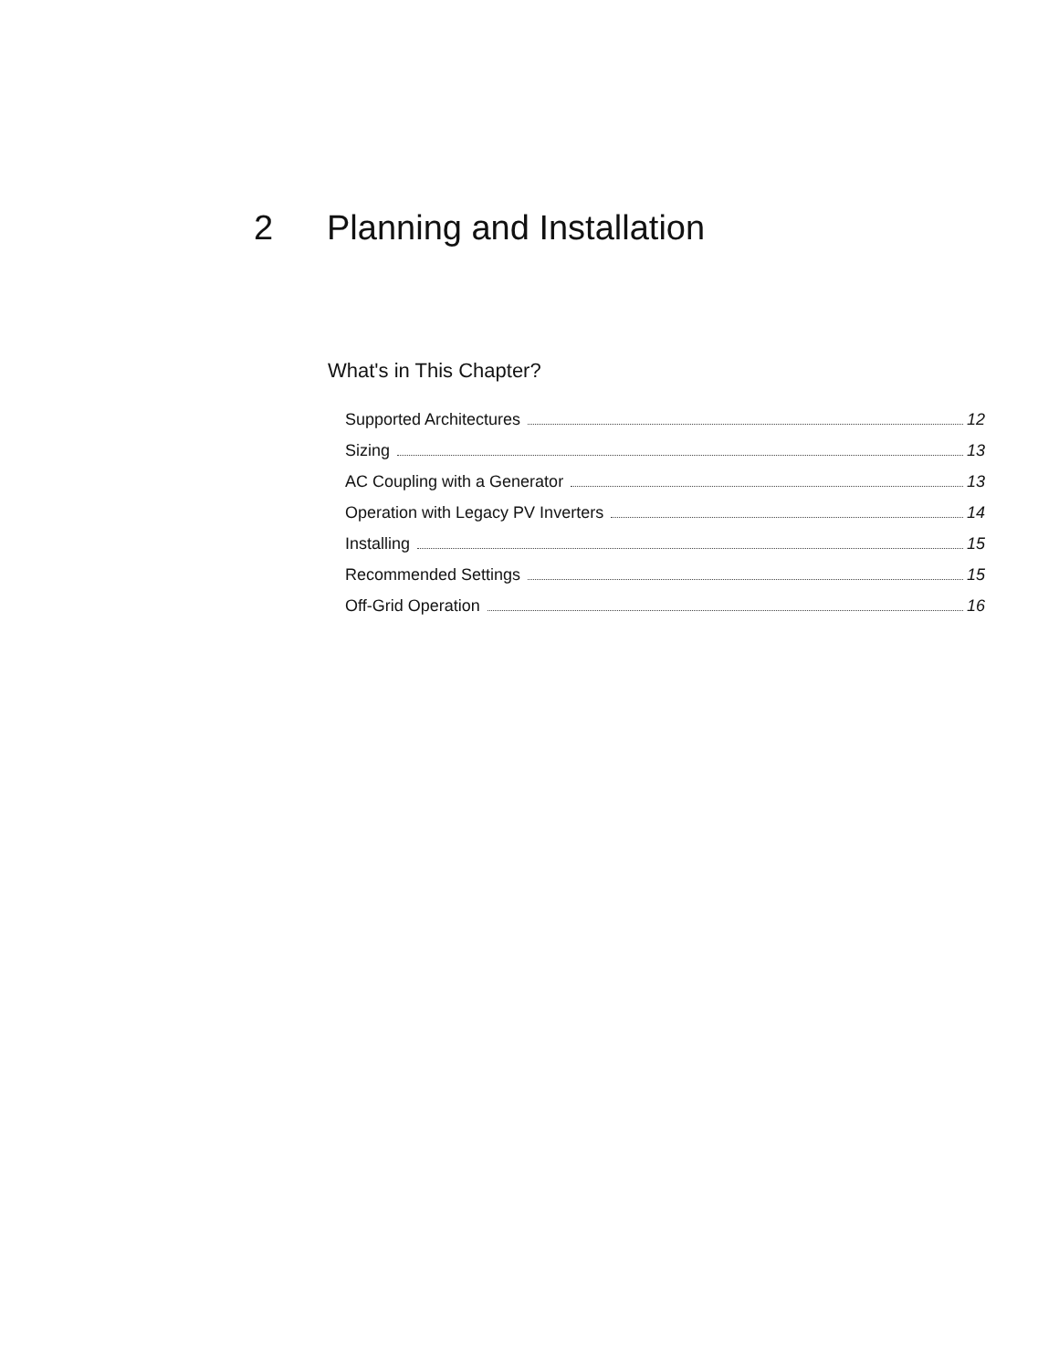2 Planning and Installation
What's in This Chapter?
Supported Architectures 12
Sizing 13
AC Coupling with a Generator 13
Operation with Legacy PV Inverters 14
Installing 15
Recommended Settings 15
Off-Grid Operation 16